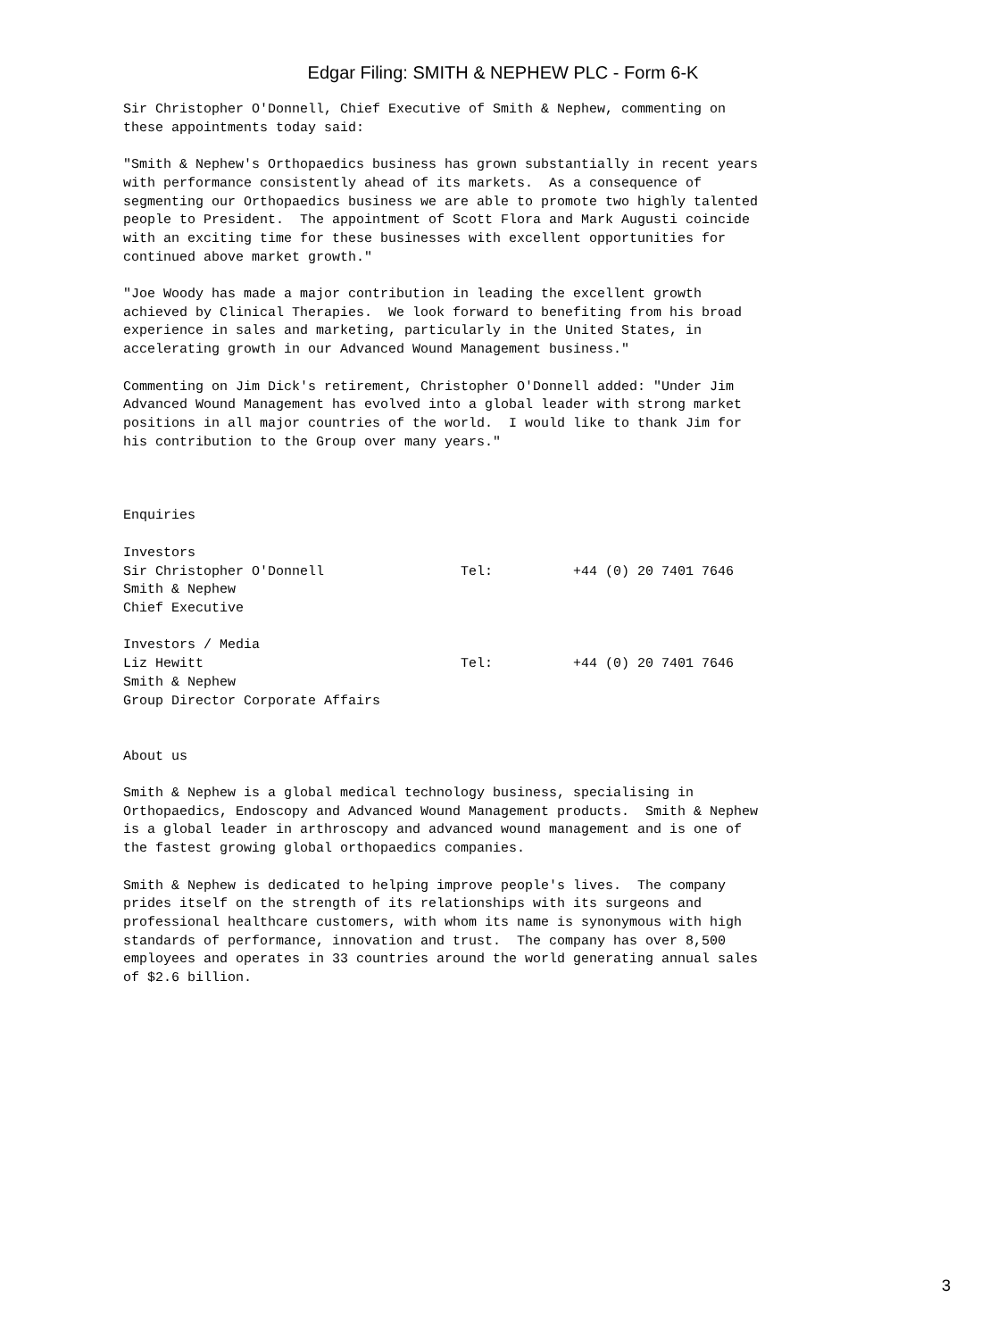Edgar Filing: SMITH & NEPHEW PLC - Form 6-K
Sir Christopher O'Donnell, Chief Executive of Smith & Nephew, commenting on
these appointments today said:

"Smith & Nephew's Orthopaedics business has grown substantially in recent years
with performance consistently ahead of its markets.  As a consequence of
segmenting our Orthopaedics business we are able to promote two highly talented
people to President.  The appointment of Scott Flora and Mark Augusti coincide
with an exciting time for these businesses with excellent opportunities for
continued above market growth."

"Joe Woody has made a major contribution in leading the excellent growth
achieved by Clinical Therapies.  We look forward to benefiting from his broad
experience in sales and marketing, particularly in the United States, in
accelerating growth in our Advanced Wound Management business."

Commenting on Jim Dick's retirement, Christopher O'Donnell added: "Under Jim
Advanced Wound Management has evolved into a global leader with strong market
positions in all major countries of the world.  I would like to thank Jim for
his contribution to the Group over many years."



Enquiries

Investors
Sir Christopher O'Donnell                 Tel:          +44 (0) 20 7401 7646
Smith & Nephew
Chief Executive

Investors / Media
Liz Hewitt                                Tel:          +44 (0) 20 7401 7646
Smith & Nephew
Group Director Corporate Affairs


About us

Smith & Nephew is a global medical technology business, specialising in
Orthopaedics, Endoscopy and Advanced Wound Management products.  Smith & Nephew
is a global leader in arthroscopy and advanced wound management and is one of
the fastest growing global orthopaedics companies.

Smith & Nephew is dedicated to helping improve people's lives.  The company
prides itself on the strength of its relationships with its surgeons and
professional healthcare customers, with whom its name is synonymous with high
standards of performance, innovation and trust.  The company has over 8,500
employees and operates in 33 countries around the world generating annual sales
of $2.6 billion.
3